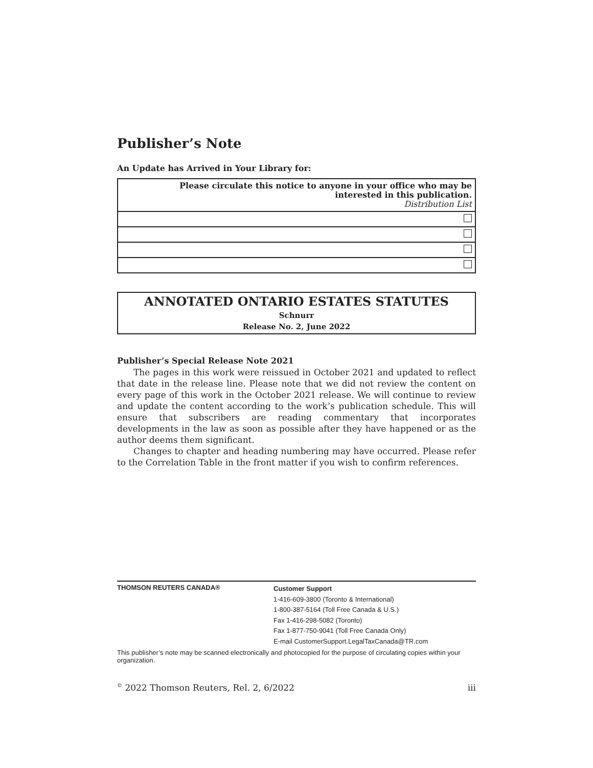Publisher’s Note
An Update has Arrived in Your Library for:
| Please circulate this notice to anyone in your office who may be interested in this publication. Distribution List |
ANNOTATED ONTARIO ESTATES STATUTES
Schnurr
Release No. 2, June 2022
Publisher’s Special Release Note 2021
The pages in this work were reissued in October 2021 and updated to reflect that date in the release line. Please note that we did not review the content on every page of this work in the October 2021 release. We will continue to review and update the content according to the work’s publication schedule. This will ensure that subscribers are reading commentary that incorporates developments in the law as soon as possible after they have happened or as the author deems them significant.
Changes to chapter and heading numbering may have occurred. Please refer to the Correlation Table in the front matter if you wish to confirm references.
THOMSON REUTERS CANADA®
Customer Support
1-416-609-3800 (Toronto & International)
1-800-387-5164 (Toll Free Canada & U.S.)
Fax 1-416-298-5082 (Toronto)
Fax 1-877-750-9041 (Toll Free Canada Only)
E-mail CustomerSupport.LegalTaxCanada@TR.com
This publisher’s note may be scanned electronically and photocopied for the purpose of circulating copies within your organization.
<sup>©</sup> 2022 Thomson Reuters, Rel. 2, 6/2022 iii